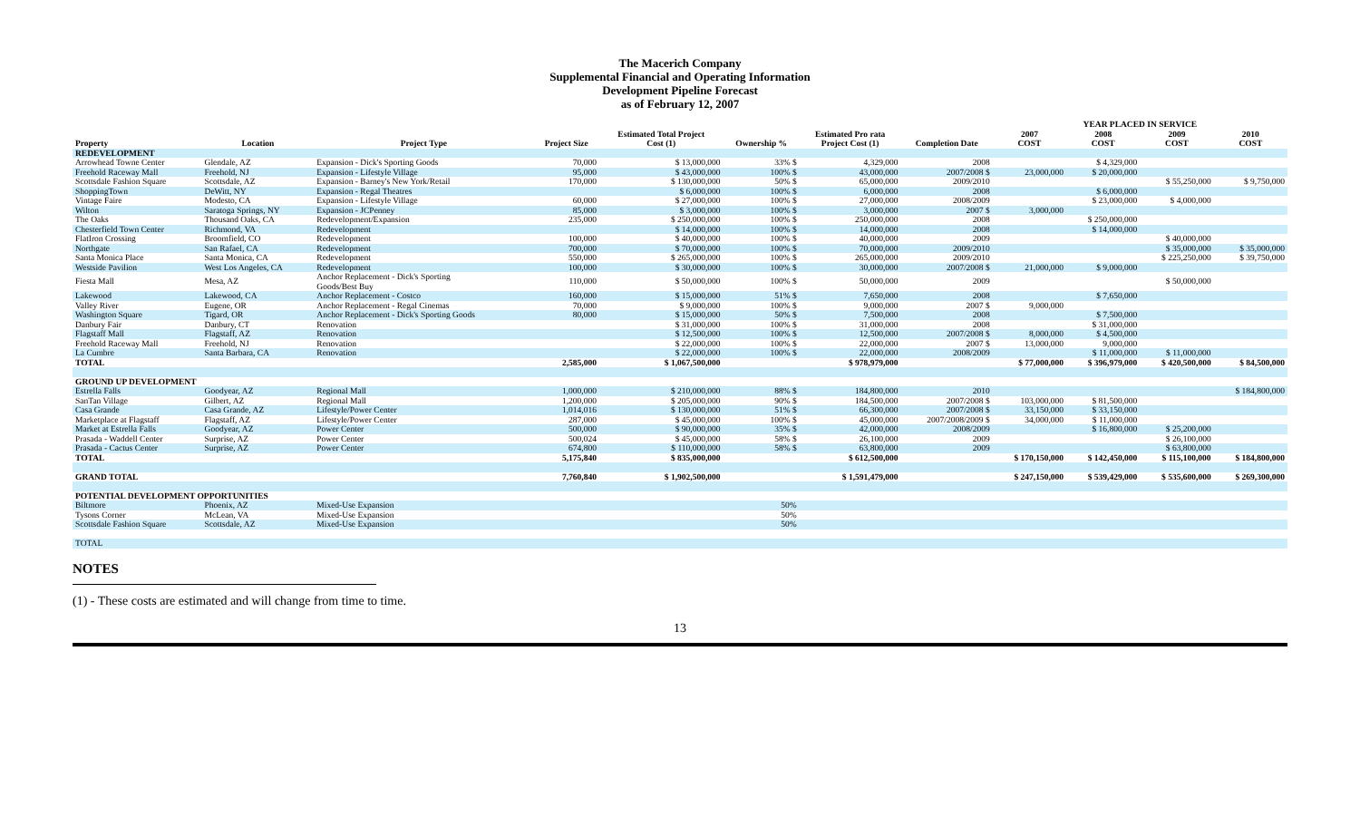The Macerich Company
Supplemental Financial and Operating Information
Development Pipeline Forecast
as of February 12, 2007
| | | | | | | | | YEAR PLACED IN SERVICE | | | |
| --- | --- | --- | --- | --- | --- | --- | --- | --- | --- | --- | --- |
| | | | | Estimated Total Project | | Estimated Pro rata | | 2007 | 2008 | 2009 | 2010 |
| Property | Location | Project Type | Project Size | Cost (1) | Ownership % | Project Cost (1) | Completion Date | COST | COST | COST | COST |
| REDEVELOPMENT | | | | | | | | | | | |
| Arrowhead Towne Center | Glendale, AZ | Expansion - Dick's Sporting Goods | 70,000 | $ 13,000,000 | 33% $ | 4,329,000 | 2008 | | $ 4,329,000 | | |
| Freehold Raceway Mall | Freehold, NJ | Expansion - Lifestyle Village | 95,000 | $ 43,000,000 | 100% $ | 43,000,000 | 2007/2008 $ | 23,000,000 | $ 20,000,000 | | |
| Scottsdale Fashion Square | Scottsdale, AZ | Expansion - Barney's New York/Retail | 170,000 | $ 130,000,000 | 50% $ | 65,000,000 | 2009/2010 | | | $ 55,250,000 | $ 9,750,000 |
| ShoppingTown | DeWitt, NY | Expansion - Regal Theatres | | $ 6,000,000 | 100% $ | 6,000,000 | 2008 | | $ 6,000,000 | | |
| Vintage Faire | Modesto, CA | Expansion - Lifestyle Village | 60,000 | $ 27,000,000 | 100% $ | 27,000,000 | 2008/2009 | | $ 23,000,000 | $ 4,000,000 | |
| Wilton | Saratoga Springs, NY | Expansion - JCPenney | 85,000 | $ 3,000,000 | 100% $ | 3,000,000 | 2007 $ | 3,000,000 | | | |
| The Oaks | Thousand Oaks, CA | Redevelopment/Expansion | 235,000 | $ 250,000,000 | 100% $ | 250,000,000 | 2008 | | $ 250,000,000 | | |
| Chesterfield Town Center | Richmond, VA | Redevelopment | | $ 14,000,000 | 100% $ | 14,000,000 | 2008 | | $ 14,000,000 | | |
| FlatIron Crossing | Broomfield, CO | Redevelopment | 100,000 | $ 40,000,000 | 100% $ | 40,000,000 | 2009 | | | $ 40,000,000 | |
| Northgate | San Rafael, CA | Redevelopment | 700,000 | $ 70,000,000 | 100% $ | 70,000,000 | 2009/2010 | | | $ 35,000,000 | $ 35,000,000 |
| Santa Monica Place | Santa Monica, CA | Redevelopment | 550,000 | $ 265,000,000 | 100% $ | 265,000,000 | 2009/2010 | | | $ 225,250,000 | $ 39,750,000 |
| Westside Pavilion | West Los Angeles, CA | Redevelopment | 100,000 | $ 30,000,000 | 100% $ | 30,000,000 | 2007/2008 $ | 21,000,000 | $ 9,000,000 | | |
| Fiesta Mall | Mesa, AZ | Anchor Replacement - Dick's Sporting Goods/Best Buy | 110,000 | $ 50,000,000 | 100% $ | 50,000,000 | 2009 | | | $ 50,000,000 | |
| Lakewood | Lakewood, CA | Anchor Replacement - Costco | 160,000 | $ 15,000,000 | 51% $ | 7,650,000 | 2008 | | $ 7,650,000 | | |
| Valley River | Eugene, OR | Anchor Replacement - Regal Cinemas | 70,000 | $ 9,000,000 | 100% $ | 9,000,000 | 2007 $ | 9,000,000 | | | |
| Washington Square | Tigard, OR | Anchor Replacement - Dick's Sporting Goods | 80,000 | $ 15,000,000 | 50% $ | 7,500,000 | 2008 | | $ 7,500,000 | | |
| Danbury Fair | Danbury, CT | Renovation | | $ 31,000,000 | 100% $ | 31,000,000 | 2008 | | $ 31,000,000 | | |
| Flagstaff Mall | Flagstaff, AZ | Renovation | | $ 12,500,000 | 100% $ | 12,500,000 | 2007/2008 $ | 8,000,000 | $ 4,500,000 | | |
| Freehold Raceway Mall | Freehold, NJ | Renovation | | $ 22,000,000 | 100% $ | 22,000,000 | 2007 $ | 13,000,000 | 9,000,000 | | |
| La Cumbre | Santa Barbara, CA | Renovation | | $ 22,000,000 | 100% $ | 22,000,000 | 2008/2009 | | $ 11,000,000 | $ 11,000,000 | |
| TOTAL | | | 2,585,000 | $ 1,067,500,000 | | $ 978,979,000 | | $ 77,000,000 | $ 396,979,000 | $ 420,500,000 | $ 84,500,000 |
| GROUND UP DEVELOPMENT | | | | | | | | | | | |
| Estrella Falls | Goodyear, AZ | Regional Mall | 1,000,000 | $ 210,000,000 | 88% $ | 184,800,000 | 2010 | | | | $ 184,800,000 |
| SanTan Village | Gilbert, AZ | Regional Mall | 1,200,000 | $ 205,000,000 | 90% $ | 184,500,000 | 2007/2008 $ | 103,000,000 | $ 81,500,000 | | |
| Casa Grande | Casa Grande, AZ | Lifestyle/Power Center | 1,014,016 | $ 130,000,000 | 51% $ | 66,300,000 | 2007/2008 $ | 33,150,000 | $ 33,150,000 | | |
| Marketplace at Flagstaff | Flagstaff, AZ | Lifestyle/Power Center | 287,000 | $ 45,000,000 | 100% $ | 45,000,000 | 2007/2008/2009 $ | 34,000,000 | $ 11,000,000 | | |
| Market at Estrella Falls | Goodyear, AZ | Power Center | 500,000 | $ 90,000,000 | 35% $ | 42,000,000 | 2008/2009 | | $ 16,800,000 | $ 25,200,000 | |
| Prasada - Waddell Center | Surprise, AZ | Power Center | 500,024 | $ 45,000,000 | 58% $ | 26,100,000 | 2009 | | | $ 26,100,000 | |
| Prasada - Cactus Center | Surprise, AZ | Power Center | 674,800 | $ 110,000,000 | 58% $ | 63,800,000 | 2009 | | | $ 63,800,000 | |
| TOTAL | | | 5,175,840 | $ 835,000,000 | | $ 612,500,000 | | $ 170,150,000 | $ 142,450,000 | $ 115,100,000 | $ 184,800,000 |
| GRAND TOTAL | | | 7,760,840 | $ 1,902,500,000 | | $ 1,591,479,000 | | $ 247,150,000 | $ 539,429,000 | $ 535,600,000 | $ 269,300,000 |
| POTENTIAL DEVELOPMENT OPPORTUNITIES | | | | | | | | | | | |
| Biltmore | Phoenix, AZ | Mixed-Use Expansion | | | 50% | | | | | | |
| Tysons Corner | McLean, VA | Mixed-Use Expansion | | | 50% | | | | | | |
| Scottsdale Fashion Square | Scottsdale, AZ | Mixed-Use Expansion | | | 50% | | | | | | |
| TOTAL | | | | | | | | | | | |
NOTES
(1) - These costs are estimated and will change from time to time.
13